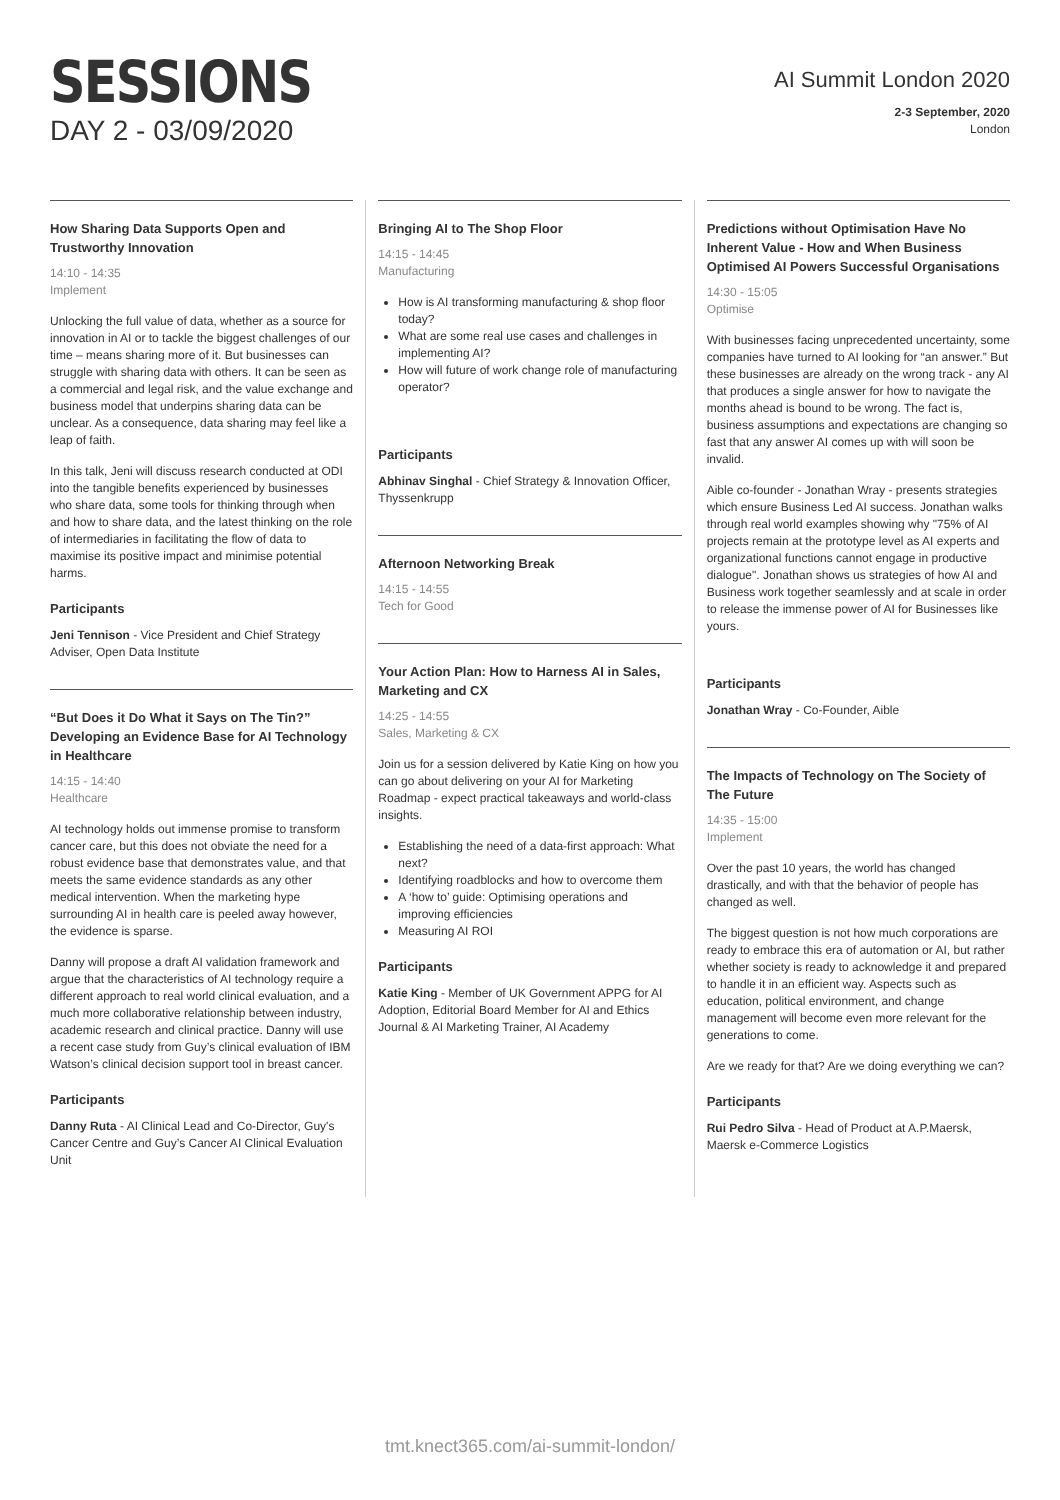SESSIONS
DAY 2 - 03/09/2020
AI Summit London 2020
2-3 September, 2020
London
How Sharing Data Supports Open and Trustworthy Innovation
14:10 - 14:35
Implement
Unlocking the full value of data, whether as a source for innovation in AI or to tackle the biggest challenges of our time – means sharing more of it. But businesses can struggle with sharing data with others. It can be seen as a commercial and legal risk, and the value exchange and business model that underpins sharing data can be unclear. As a consequence, data sharing may feel like a leap of faith.
In this talk, Jeni will discuss research conducted at ODI into the tangible benefits experienced by businesses who share data, some tools for thinking through when and how to share data, and the latest thinking on the role of intermediaries in facilitating the flow of data to maximise its positive impact and minimise potential harms.
Participants
Jeni Tennison - Vice President and Chief Strategy Adviser, Open Data Institute
“But Does it Do What it Says on The Tin?” Developing an Evidence Base for AI Technology in Healthcare
14:15 - 14:40
Healthcare
AI technology holds out immense promise to transform cancer care, but this does not obviate the need for a robust evidence base that demonstrates value, and that meets the same evidence standards as any other medical intervention. When the marketing hype surrounding AI in health care is peeled away however, the evidence is sparse.
Danny will propose a draft AI validation framework and argue that the characteristics of AI technology require a different approach to real world clinical evaluation, and a much more collaborative relationship between industry, academic research and clinical practice. Danny will use a recent case study from Guy’s clinical evaluation of IBM Watson’s clinical decision support tool in breast cancer.
Participants
Danny Ruta - AI Clinical Lead and Co-Director, Guy's Cancer Centre and Guy’s Cancer AI Clinical Evaluation Unit
Bringing AI to The Shop Floor
14:15 - 14:45
Manufacturing
How is AI transforming manufacturing & shop floor today?
What are some real use cases and challenges in implementing AI?
How will future of work change role of manufacturing operator?
Participants
Abhinav Singhal - Chief Strategy & Innovation Officer, Thyssenkrupp
Afternoon Networking Break
14:15 - 14:55
Tech for Good
Your Action Plan: How to Harness AI in Sales, Marketing and CX
14:25 - 14:55
Sales, Marketing & CX
Join us for a session delivered by Katie King on how you can go about delivering on your AI for Marketing Roadmap - expect practical takeaways and world-class insights.
Establishing the need of a data-first approach: What next?
Identifying roadblocks and how to overcome them
A ‘how to’ guide: Optimising operations and improving efficiencies
Measuring AI ROI
Participants
Katie King - Member of UK Government APPG for AI Adoption, Editorial Board Member for AI and Ethics Journal & AI Marketing Trainer, AI Academy
Predictions without Optimisation Have No Inherent Value - How and When Business Optimised AI Powers Successful Organisations
14:30 - 15:05
Optimise
With businesses facing unprecedented uncertainty, some companies have turned to AI looking for “an answer.” But these businesses are already on the wrong track - any AI that produces a single answer for how to navigate the months ahead is bound to be wrong. The fact is, business assumptions and expectations are changing so fast that any answer AI comes up with will soon be invalid.
Aible co-founder - Jonathan Wray - presents strategies which ensure Business Led AI success. Jonathan walks through real world examples showing why "75% of AI projects remain at the prototype level as AI experts and organizational functions cannot engage in productive dialogue". Jonathan shows us strategies of how AI and Business work together seamlessly and at scale in order to release the immense power of AI for Businesses like yours.
Participants
Jonathan Wray - Co-Founder, Aible
The Impacts of Technology on The Society of The Future
14:35 - 15:00
Implement
Over the past 10 years, the world has changed drastically, and with that the behavior of people has changed as well.
The biggest question is not how much corporations are ready to embrace this era of automation or AI, but rather whether society is ready to acknowledge it and prepared to handle it in an efficient way. Aspects such as education, political environment, and change management will become even more relevant for the generations to come.
Are we ready for that? Are we doing everything we can?
Participants
Rui Pedro Silva - Head of Product at A.P.Maersk, Maersk e-Commerce Logistics
tmt.knect365.com/ai-summit-london/